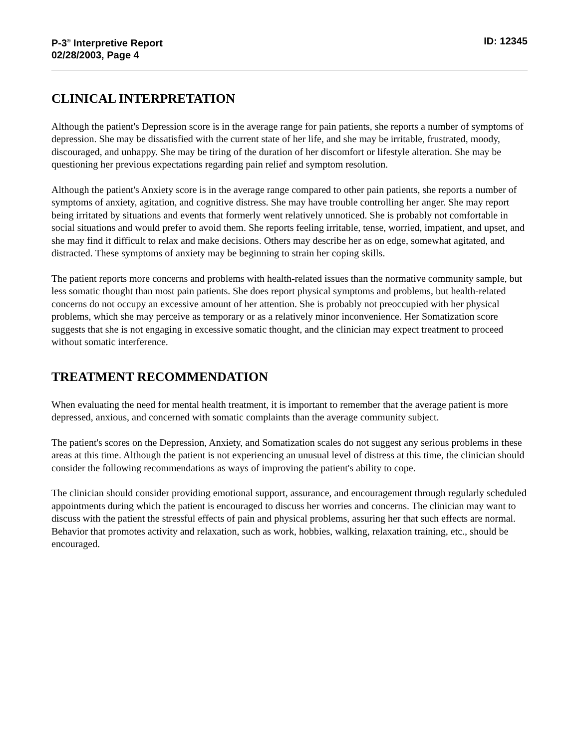P-3<sup>®</sup> Interpretive Report
02/28/2003, Page 4
ID: 12345
CLINICAL INTERPRETATION
Although the patient's Depression score is in the average range for pain patients, she reports a number of symptoms of depression. She may be dissatisfied with the current state of her life, and she may be irritable, frustrated, moody, discouraged, and unhappy. She may be tiring of the duration of her discomfort or lifestyle alteration. She may be questioning her previous expectations regarding pain relief and symptom resolution.
Although the patient's Anxiety score is in the average range compared to other pain patients, she reports a number of symptoms of anxiety, agitation, and cognitive distress. She may have trouble controlling her anger. She may report being irritated by situations and events that formerly went relatively unnoticed. She is probably not comfortable in social situations and would prefer to avoid them. She reports feeling irritable, tense, worried, impatient, and upset, and she may find it difficult to relax and make decisions. Others may describe her as on edge, somewhat agitated, and distracted. These symptoms of anxiety may be beginning to strain her coping skills.
The patient reports more concerns and problems with health-related issues than the normative community sample, but less somatic thought than most pain patients. She does report physical symptoms and problems, but health-related concerns do not occupy an excessive amount of her attention. She is probably not preoccupied with her physical problems, which she may perceive as temporary or as a relatively minor inconvenience. Her Somatization score suggests that she is not engaging in excessive somatic thought, and the clinician may expect treatment to proceed without somatic interference.
TREATMENT RECOMMENDATION
When evaluating the need for mental health treatment, it is important to remember that the average patient is more depressed, anxious, and concerned with somatic complaints than the average community subject.
The patient's scores on the Depression, Anxiety, and Somatization scales do not suggest any serious problems in these areas at this time. Although the patient is not experiencing an unusual level of distress at this time, the clinician should consider the following recommendations as ways of improving the patient's ability to cope.
The clinician should consider providing emotional support, assurance, and encouragement through regularly scheduled appointments during which the patient is encouraged to discuss her worries and concerns. The clinician may want to discuss with the patient the stressful effects of pain and physical problems, assuring her that such effects are normal. Behavior that promotes activity and relaxation, such as work, hobbies, walking, relaxation training, etc., should be encouraged.